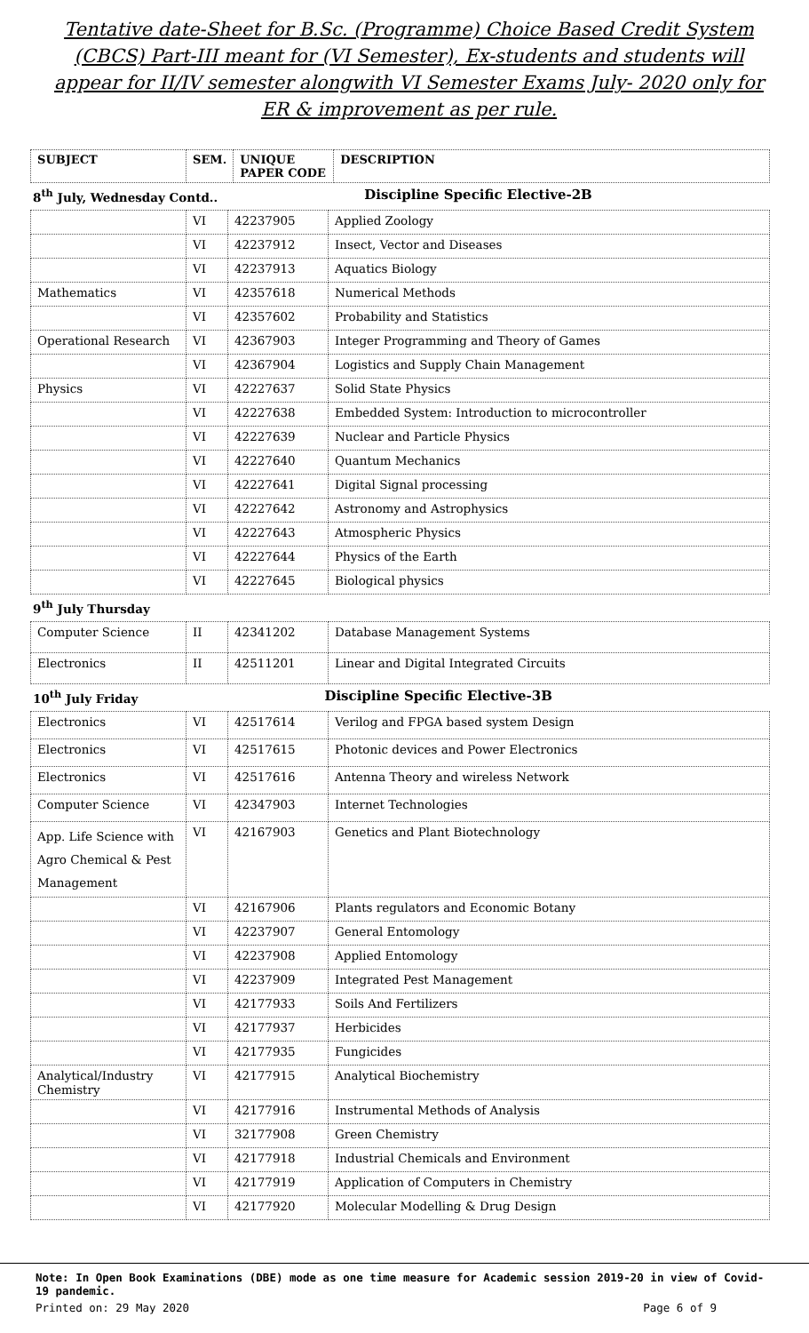Tentative date-Sheet for B.Sc. (Programme) Choice Based Credit System (CBCS) Part-III meant for (VI Semester), Ex-students and students will appear for II/IV semester alongwith VI Semester Exams July- 2020 only for ER & improvement as per rule.
| SUBJECT | SEM. | UNIQUE PAPER CODE | DESCRIPTION |
| --- | --- | --- | --- |
8<sup>th</sup> July, Wednesday Contd.. Discipline Specific Elective-2B
| | VI | 42237905 | Applied Zoology |
| | VI | 42237912 | Insect, Vector and Diseases |
| | VI | 42237913 | Aquatics Biology |
| Mathematics | VI | 42357618 | Numerical Methods |
| | VI | 42357602 | Probability and Statistics |
| Operational Research | VI | 42367903 | Integer Programming and Theory of Games |
| | VI | 42367904 | Logistics and Supply Chain Management |
| Physics | VI | 42227637 | Solid State Physics |
| | VI | 42227638 | Embedded System: Introduction to microcontroller |
| | VI | 42227639 | Nuclear and Particle Physics |
| | VI | 42227640 | Quantum Mechanics |
| | VI | 42227641 | Digital Signal processing |
| | VI | 42227642 | Astronomy and Astrophysics |
| | VI | 42227643 | Atmospheric Physics |
| | VI | 42227644 | Physics of the Earth |
| | VI | 42227645 | Biological physics |
9<sup>th</sup> July Thursday
| Computer Science | II | 42341202 | Database Management Systems |
| Electronics | II | 42511201 | Linear and Digital Integrated Circuits |
10<sup>th</sup> July Friday Discipline Specific Elective-3B
| Electronics | VI | 42517614 | Verilog and FPGA based system Design |
| Electronics | VI | 42517615 | Photonic devices and Power Electronics |
| Electronics | VI | 42517616 | Antenna Theory and wireless Network |
| Computer Science | VI | 42347903 | Internet Technologies |
| App. Life Science with Agro Chemical & Pest Management | VI | 42167903 | Genetics and Plant Biotechnology |
| | VI | 42167906 | Plants regulators and Economic Botany |
| | VI | 42237907 | General Entomology |
| | VI | 42237908 | Applied Entomology |
| | VI | 42237909 | Integrated Pest Management |
| | VI | 42177933 | Soils And Fertilizers |
| | VI | 42177937 | Herbicides |
| | VI | 42177935 | Fungicides |
| Analytical/Industry Chemistry | VI | 42177915 | Analytical Biochemistry |
| | VI | 42177916 | Instrumental Methods of Analysis |
| | VI | 32177908 | Green Chemistry |
| | VI | 42177918 | Industrial Chemicals and Environment |
| | VI | 42177919 | Application of Computers in Chemistry |
| | VI | 42177920 | Molecular Modelling & Drug Design |
Note: In Open Book Examinations (DBE) mode as one time measure for Academic session 2019-20 in view of Covid-19 pandemic.
Printed on: 29 May 2020 Page 6 of 9